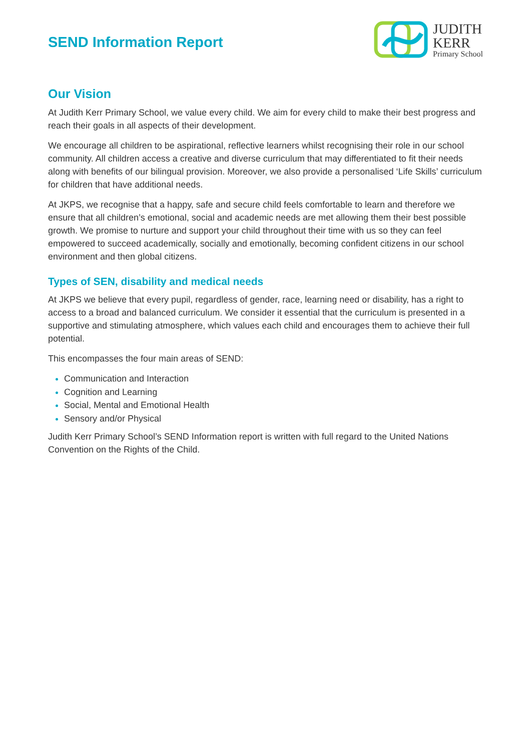SEND Information Report
JUDITH
KERR
Primary School
Our Vision
At Judith Kerr Primary School, we value every child. We aim for every child to make their best progress and reach their goals in all aspects of their development.
We encourage all children to be aspirational, reflective learners whilst recognising their role in our school community. All children access a creative and diverse curriculum that may differentiated to fit their needs along with benefits of our bilingual provision. Moreover, we also provide a personalised ‘Life Skills’ curriculum for children that have additional needs.
At JKPS, we recognise that a happy, safe and secure child feels comfortable to learn and therefore we ensure that all children’s emotional, social and academic needs are met allowing them their best possible growth. We promise to nurture and support your child throughout their time with us so they can feel empowered to succeed academically, socially and emotionally, becoming confident citizens in our school environment and then global citizens.
Types of SEN, disability and medical needs
At JKPS we believe that every pupil, regardless of gender, race, learning need or disability, has a right to access to a broad and balanced curriculum. We consider it essential that the curriculum is presented in a supportive and stimulating atmosphere, which values each child and encourages them to achieve their full potential.
This encompasses the four main areas of SEND:
Communication and Interaction
Cognition and Learning
Social, Mental and Emotional Health
Sensory and/or Physical
Judith Kerr Primary School’s SEND Information report is written with full regard to the United Nations Convention on the Rights of the Child.